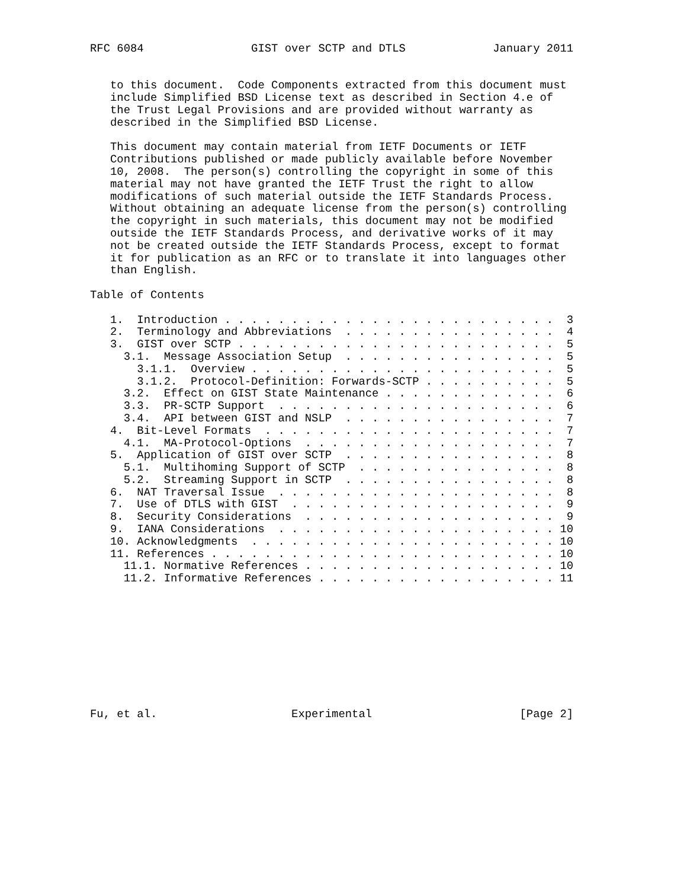RFC 6084                GIST over SCTP and DTLS             January 2011


   to this document.  Code Components extracted from this document must
   include Simplified BSD License text as described in Section 4.e of
   the Trust Legal Provisions and are provided without warranty as
   described in the Simplified BSD License.

   This document may contain material from IETF Documents or IETF
   Contributions published or made publicly available before November
   10, 2008.  The person(s) controlling the copyright in some of this
   material may not have granted the IETF Trust the right to allow
   modifications of such material outside the IETF Standards Process.
   Without obtaining an adequate license from the person(s) controlling
   the copyright in such materials, this document may not be modified
   outside the IETF Standards Process, and derivative works of it may
   not be created outside the IETF Standards Process, except to format
   it for publication as an RFC or to translate it into languages other
   than English.

Table of Contents

   1.  Introduction . . . . . . . . . . . . . . . . . . . . . . . . .  3
   2.  Terminology and Abbreviations  . . . . . . . . . . . . . . . .  4
   3.  GIST over SCTP . . . . . . . . . . . . . . . . . . . . . . . .  5
     3.1.  Message Association Setup  . . . . . . . . . . . . . . . .  5
       3.1.1.  Overview . . . . . . . . . . . . . . . . . . . . . . .  5
       3.1.2.  Protocol-Definition: Forwards-SCTP . . . . . . . . . .  5
     3.2.  Effect on GIST State Maintenance . . . . . . . . . . . . .  6
     3.3.  PR-SCTP Support  . . . . . . . . . . . . . . . . . . . . .  6
     3.4.  API between GIST and NSLP  . . . . . . . . . . . . . . . .  7
   4.  Bit-Level Formats  . . . . . . . . . . . . . . . . . . . . . .  7
     4.1.  MA-Protocol-Options  . . . . . . . . . . . . . . . . . . .  7
   5.  Application of GIST over SCTP  . . . . . . . . . . . . . . . .  8
     5.1.  Multihoming Support of SCTP  . . . . . . . . . . . . . . .  8
     5.2.  Streaming Support in SCTP  . . . . . . . . . . . . . . . .  8
   6.  NAT Traversal Issue  . . . . . . . . . . . . . . . . . . . . .  8
   7.  Use of DTLS with GIST  . . . . . . . . . . . . . . . . . . . .  9
   8.  Security Considerations  . . . . . . . . . . . . . . . . . . .  9
   9.  IANA Considerations  . . . . . . . . . . . . . . . . . . . . . 10
   10. Acknowledgments  . . . . . . . . . . . . . . . . . . . . . . . 10
   11. References . . . . . . . . . . . . . . . . . . . . . . . . . . 10
     11.1. Normative References . . . . . . . . . . . . . . . . . . . 10
     11.2. Informative References . . . . . . . . . . . . . . . . . . 11










Fu, et al.                    Experimental                      [Page 2]